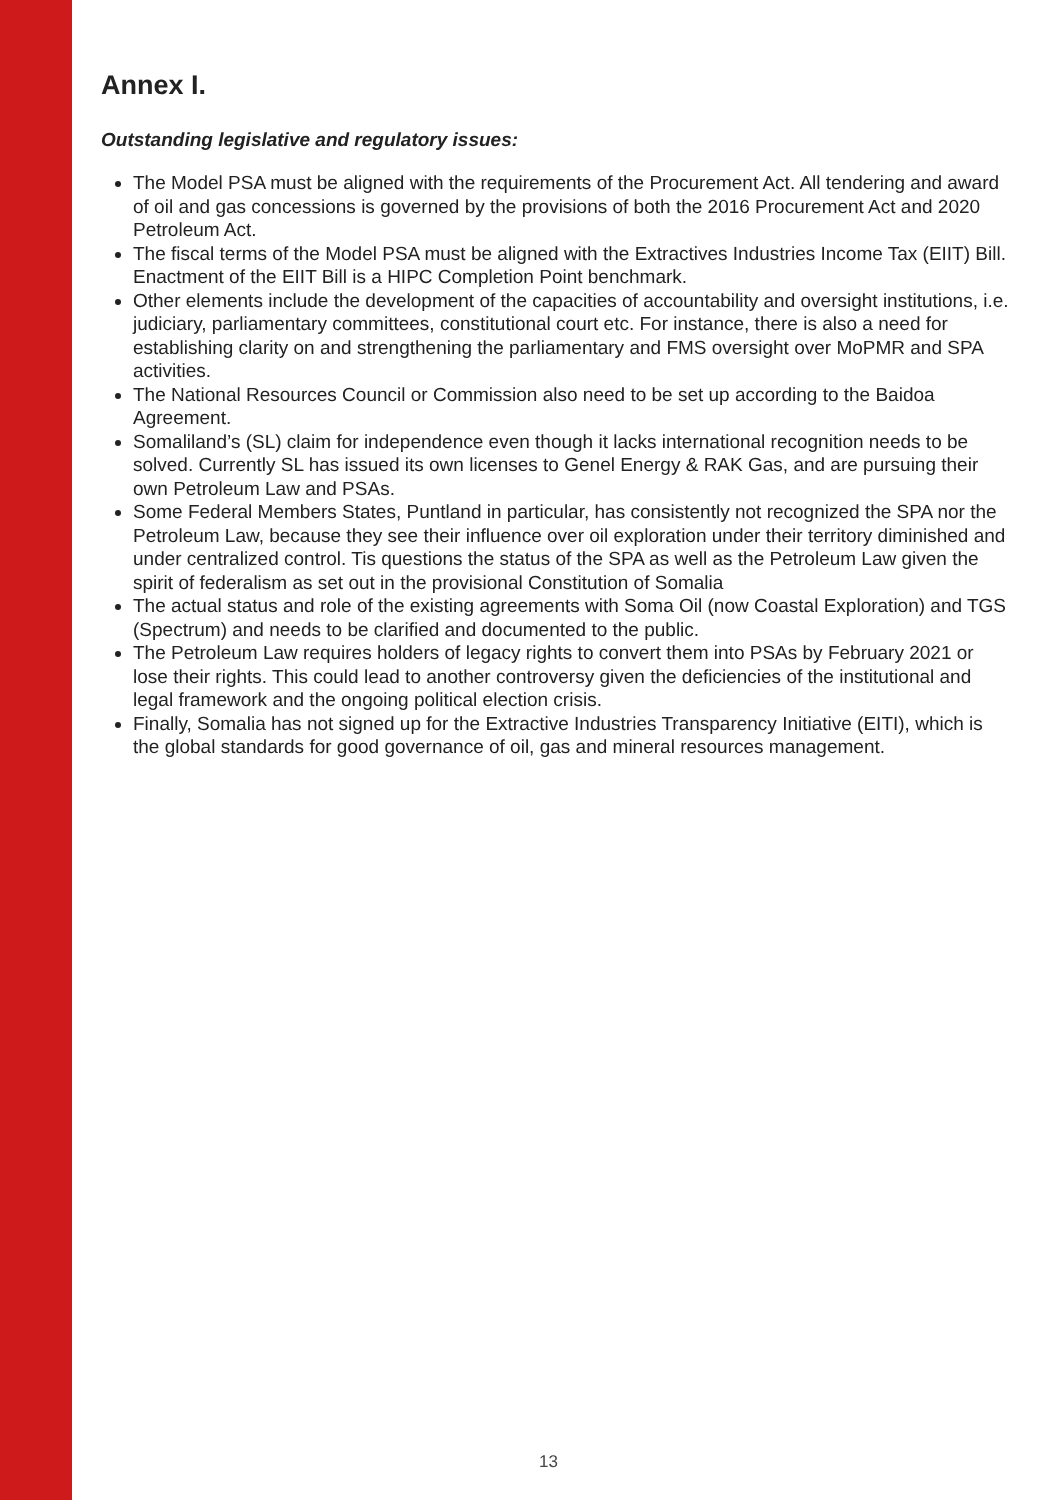Annex I.
Outstanding legislative and regulatory issues:
The Model PSA must be aligned with the requirements of the Procurement Act. All tendering and award of oil and gas concessions is governed by the provisions of both the 2016 Procurement Act and 2020 Petroleum Act.
The fiscal terms of the Model PSA must be aligned with the Extractives Industries Income Tax (EIIT) Bill. Enactment of the EIIT Bill is a HIPC Completion Point benchmark.
Other elements include the development of the capacities of accountability and oversight institutions, i.e. judiciary, parliamentary committees, constitutional court etc. For instance, there is also a need for establishing clarity on and strengthening the parliamentary and FMS oversight over MoPMR and SPA activities.
The National Resources Council or Commission also need to be set up according to the Baidoa Agreement.
Somaliland’s (SL) claim for independence even though it lacks international recognition needs to be solved. Currently SL has issued its own licenses to Genel Energy & RAK Gas, and are pursuing their own Petroleum Law and PSAs.
Some Federal Members States, Puntland in particular, has consistently not recognized the SPA nor the Petroleum Law, because they see their influence over oil exploration under their territory diminished and under centralized control. Tis questions the status of the SPA as well as the Petroleum Law given the spirit of federalism as set out in the provisional Constitution of Somalia
The actual status and role of the existing agreements with Soma Oil (now Coastal Exploration) and TGS (Spectrum) and needs to be clarified and documented to the public.
The Petroleum Law requires holders of legacy rights to convert them into PSAs by February 2021 or lose their rights. This could lead to another controversy given the deficiencies of the institutional and legal framework and the ongoing political election crisis.
Finally, Somalia has not signed up for the Extractive Industries Transparency Initiative (EITI), which is the global standards for good governance of oil, gas and mineral resources management.
13